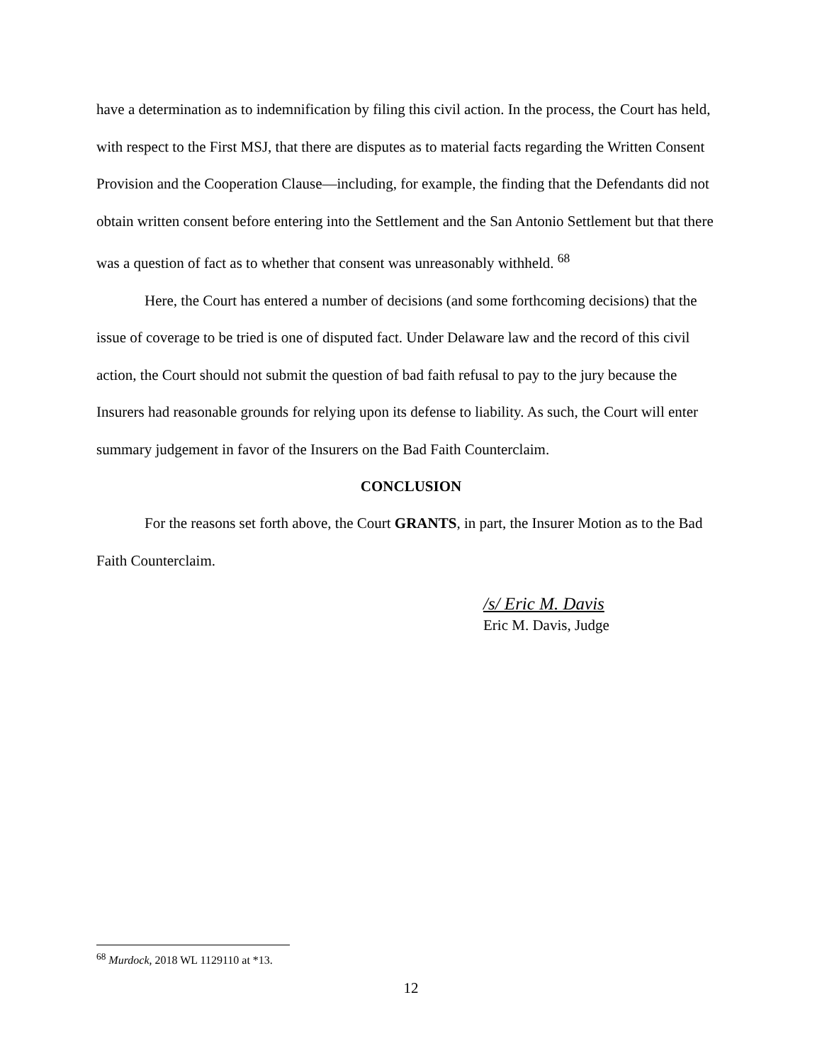have a determination as to indemnification by filing this civil action. In the process, the Court has held, with respect to the First MSJ, that there are disputes as to material facts regarding the Written Consent Provision and the Cooperation Clause—including, for example, the finding that the Defendants did not obtain written consent before entering into the Settlement and the San Antonio Settlement but that there was a question of fact as to whether that consent was unreasonably withheld. <sup>68</sup>
Here, the Court has entered a number of decisions (and some forthcoming decisions) that the issue of coverage to be tried is one of disputed fact. Under Delaware law and the record of this civil action, the Court should not submit the question of bad faith refusal to pay to the jury because the Insurers had reasonable grounds for relying upon its defense to liability. As such, the Court will enter summary judgement in favor of the Insurers on the Bad Faith Counterclaim.
CONCLUSION
For the reasons set forth above, the Court GRANTS, in part, the Insurer Motion as to the Bad Faith Counterclaim.
/s/ Eric M. Davis
Eric M. Davis, Judge
<sup>68</sup> Murdock, 2018 WL 1129110 at *13.
12